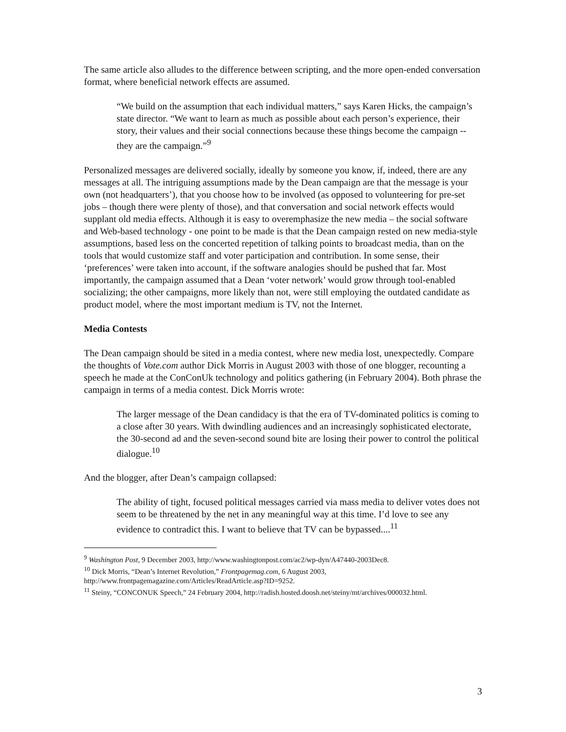The same article also alludes to the difference between scripting, and the more open-ended conversation format, where beneficial network effects are assumed.
“We build on the assumption that each individual matters,” says Karen Hicks, the campaign’s state director. “We want to learn as much as possible about each person’s experience, their story, their values and their social connections because these things become the campaign -- they are the campaign.”<sup>9</sup>
Personalized messages are delivered socially, ideally by someone you know, if, indeed, there are any messages at all. The intriguing assumptions made by the Dean campaign are that the message is your own (not headquarters’), that you choose how to be involved (as opposed to volunteering for pre-set jobs – though there were plenty of those), and that conversation and social network effects would supplant old media effects. Although it is easy to overemphasize the new media – the social software and Web-based technology - one point to be made is that the Dean campaign rested on new media-style assumptions, based less on the concerted repetition of talking points to broadcast media, than on the tools that would customize staff and voter participation and contribution. In some sense, their ‘preferences’ were taken into account, if the software analogies should be pushed that far. Most importantly, the campaign assumed that a Dean ‘voter network’ would grow through tool-enabled socializing; the other campaigns, more likely than not, were still employing the outdated candidate as product model, where the most important medium is TV, not the Internet.
Media Contests
The Dean campaign should be sited in a media contest, where new media lost, unexpectedly. Compare the thoughts of Vote.com author Dick Morris in August 2003 with those of one blogger, recounting a speech he made at the ConConUk technology and politics gathering (in February 2004). Both phrase the campaign in terms of a media contest. Dick Morris wrote:
The larger message of the Dean candidacy is that the era of TV-dominated politics is coming to a close after 30 years. With dwindling audiences and an increasingly sophisticated electorate, the 30-second ad and the seven-second sound bite are losing their power to control the political dialogue.<sup>10</sup>
And the blogger, after Dean’s campaign collapsed:
The ability of tight, focused political messages carried via mass media to deliver votes does not seem to be threatened by the net in any meaningful way at this time. I’d love to see any evidence to contradict this. I want to believe that TV can be bypassed....<sup>11</sup>
<sup>9</sup> Washington Post, 9 December 2003, http://www.washingtonpost.com/ac2/wp-dyn/A47440-2003Dec8.
<sup>10</sup> Dick Morris, “Dean’s Internet Revolution,” Frontpagemag.com, 6 August 2003, http://www.frontpagemagazine.com/Articles/ReadArticle.asp?ID=9252.
<sup>11</sup> Steiny, “CONCONUK Speech,” 24 February 2004, http://radish.hosted.doosh.net/steiny/mt/archives/000032.html.
3